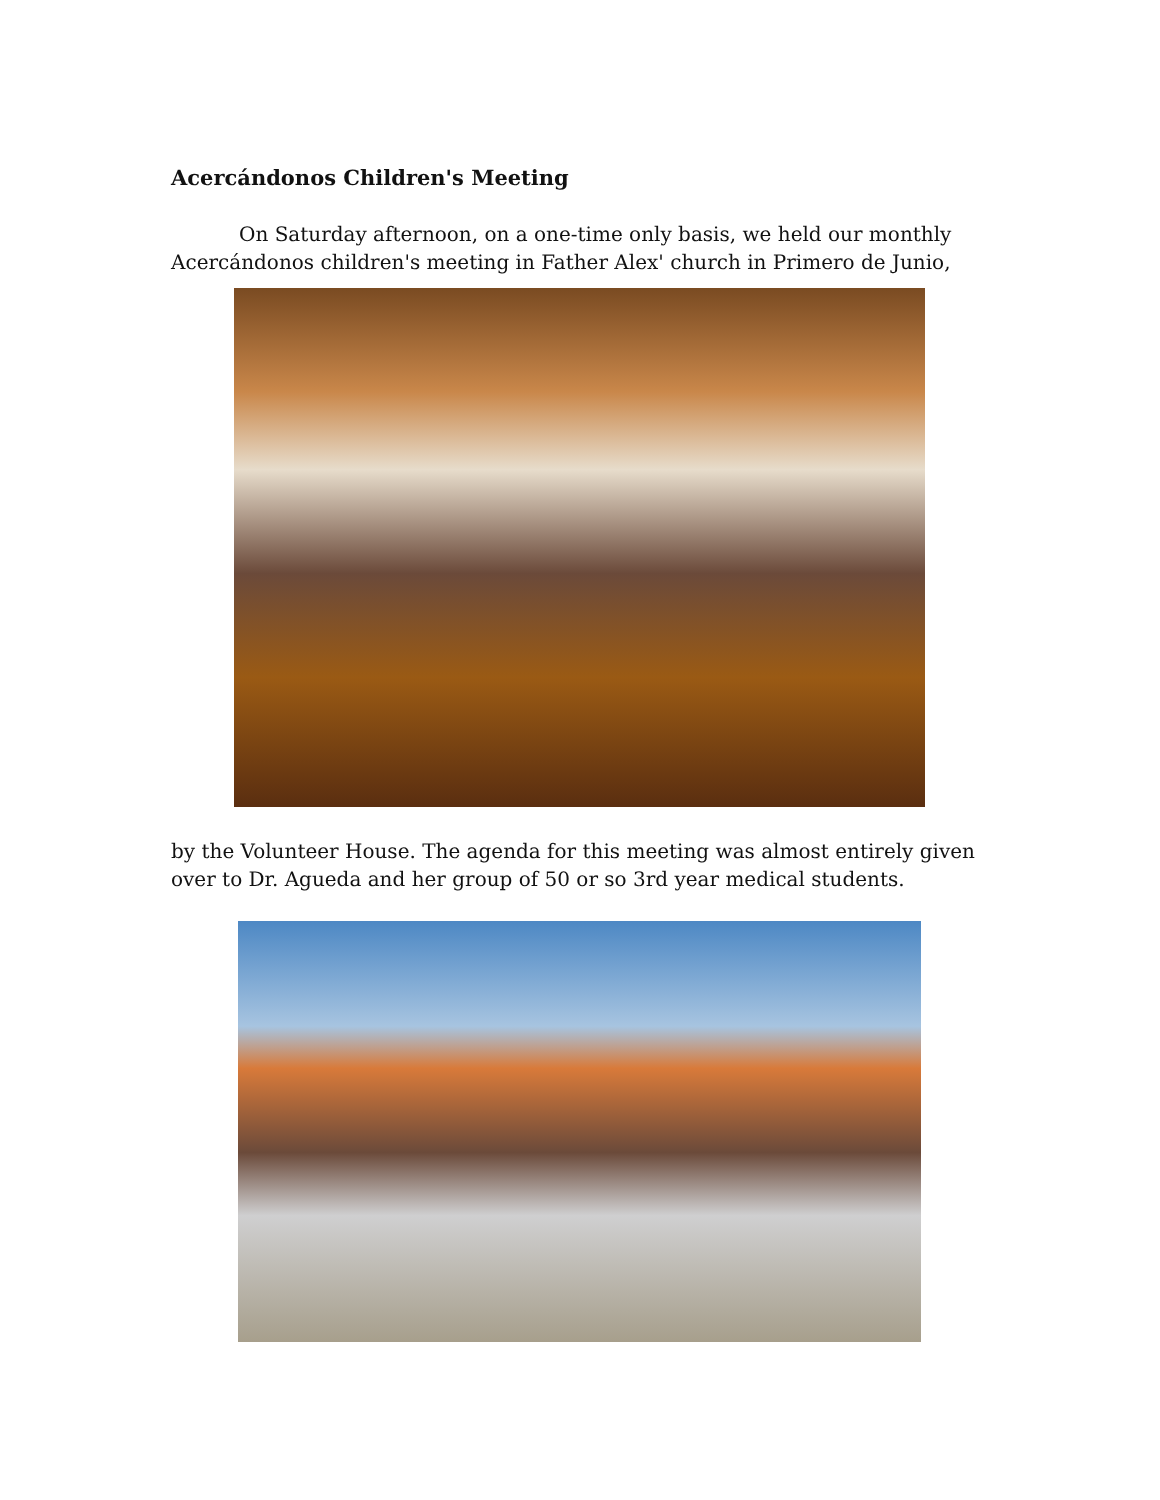Acercándonos Children's Meeting
On Saturday afternoon, on a one-time only basis, we held our monthly
Acercándonos children's meeting in Father Alex' church in Primero de Junio,
by the Volunteer House. The agenda for this meeting was almost entirely given over to Dr. Agueda and her group of 50 or so 3rd year medical students.